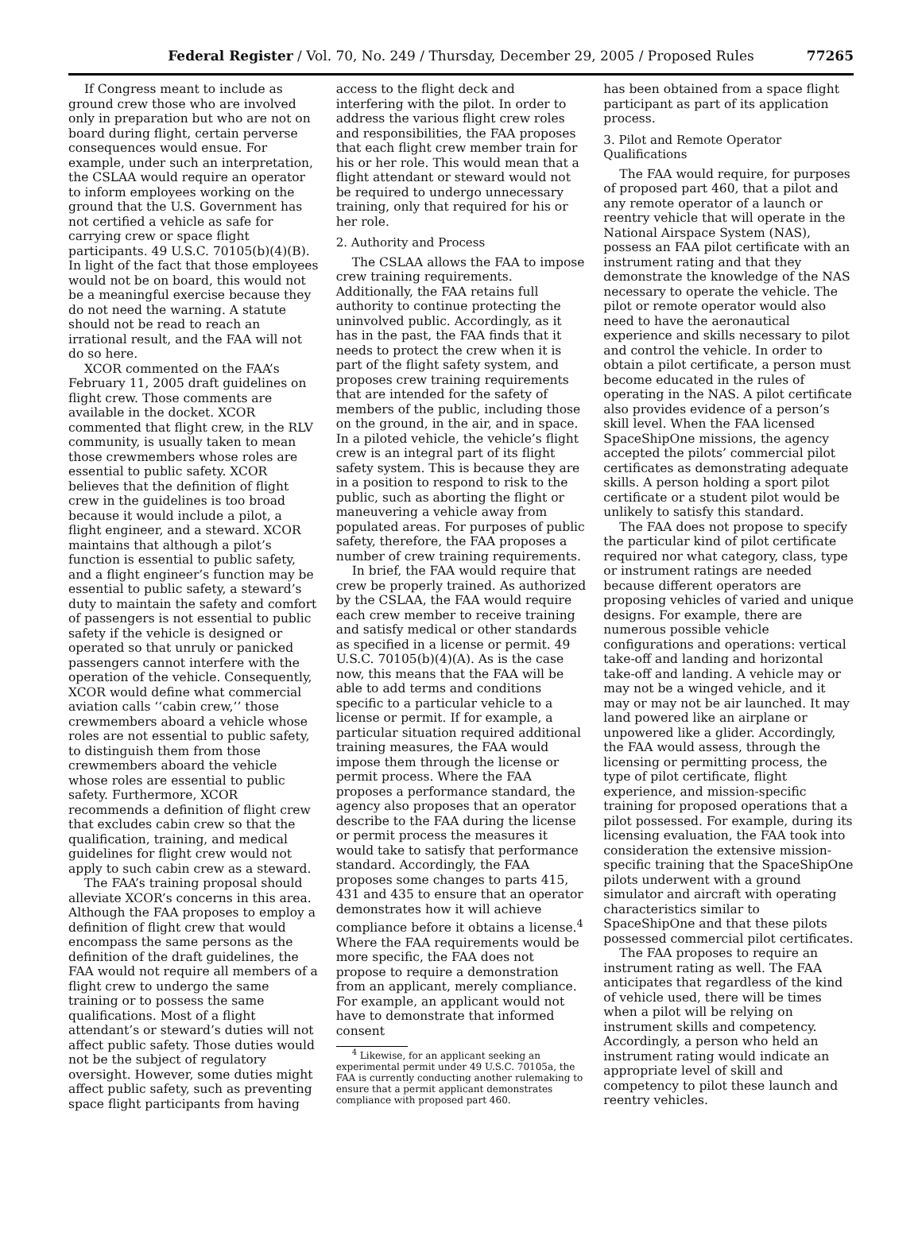Federal Register / Vol. 70, No. 249 / Thursday, December 29, 2005 / Proposed Rules
77265
If Congress meant to include as ground crew those who are involved only in preparation but who are not on board during flight, certain perverse consequences would ensue. For example, under such an interpretation, the CSLAA would require an operator to inform employees working on the ground that the U.S. Government has not certified a vehicle as safe for carrying crew or space flight participants. 49 U.S.C. 70105(b)(4)(B). In light of the fact that those employees would not be on board, this would not be a meaningful exercise because they do not need the warning. A statute should not be read to reach an irrational result, and the FAA will not do so here.
XCOR commented on the FAA’s February 11, 2005 draft guidelines on flight crew. Those comments are available in the docket. XCOR commented that flight crew, in the RLV community, is usually taken to mean those crewmembers whose roles are essential to public safety. XCOR believes that the definition of flight crew in the guidelines is too broad because it would include a pilot, a flight engineer, and a steward. XCOR maintains that although a pilot’s function is essential to public safety, and a flight engineer’s function may be essential to public safety, a steward’s duty to maintain the safety and comfort of passengers is not essential to public safety if the vehicle is designed or operated so that unruly or panicked passengers cannot interfere with the operation of the vehicle. Consequently, XCOR would define what commercial aviation calls ‘‘cabin crew,’’ those crewmembers aboard a vehicle whose roles are not essential to public safety, to distinguish them from those crewmembers aboard the vehicle whose roles are essential to public safety. Furthermore, XCOR recommends a definition of flight crew that excludes cabin crew so that the qualification, training, and medical guidelines for flight crew would not apply to such cabin crew as a steward.
The FAA’s training proposal should alleviate XCOR’s concerns in this area. Although the FAA proposes to employ a definition of flight crew that would encompass the same persons as the definition of the draft guidelines, the FAA would not require all members of a flight crew to undergo the same training or to possess the same qualifications. Most of a flight attendant’s or steward’s duties will not affect public safety. Those duties would not be the subject of regulatory oversight. However, some duties might affect public safety, such as preventing space flight participants from having
access to the flight deck and interfering with the pilot. In order to address the various flight crew roles and responsibilities, the FAA proposes that each flight crew member train for his or her role. This would mean that a flight attendant or steward would not be required to undergo unnecessary training, only that required for his or her role.
2. Authority and Process
The CSLAA allows the FAA to impose crew training requirements. Additionally, the FAA retains full authority to continue protecting the uninvolved public. Accordingly, as it has in the past, the FAA finds that it needs to protect the crew when it is part of the flight safety system, and proposes crew training requirements that are intended for the safety of members of the public, including those on the ground, in the air, and in space. In a piloted vehicle, the vehicle’s flight crew is an integral part of its flight safety system. This is because they are in a position to respond to risk to the public, such as aborting the flight or maneuvering a vehicle away from populated areas. For purposes of public safety, therefore, the FAA proposes a number of crew training requirements.
In brief, the FAA would require that crew be properly trained. As authorized by the CSLAA, the FAA would require each crew member to receive training and satisfy medical or other standards as specified in a license or permit. 49 U.S.C. 70105(b)(4)(A). As is the case now, this means that the FAA will be able to add terms and conditions specific to a particular vehicle to a license or permit. If for example, a particular situation required additional training measures, the FAA would impose them through the license or permit process. Where the FAA proposes a performance standard, the agency also proposes that an operator describe to the FAA during the license or permit process the measures it would take to satisfy that performance standard. Accordingly, the FAA proposes some changes to parts 415, 431 and 435 to ensure that an operator demonstrates how it will achieve compliance before it obtains a license.<sup>4</sup> Where the FAA requirements would be more specific, the FAA does not propose to require a demonstration from an applicant, merely compliance. For example, an applicant would not have to demonstrate that informed consent
<sup>4</sup> Likewise, for an applicant seeking an experimental permit under 49 U.S.C. 70105a, the FAA is currently conducting another rulemaking to ensure that a permit applicant demonstrates compliance with proposed part 460.
has been obtained from a space flight participant as part of its application process.
3. Pilot and Remote Operator Qualifications
The FAA would require, for purposes of proposed part 460, that a pilot and any remote operator of a launch or reentry vehicle that will operate in the National Airspace System (NAS), possess an FAA pilot certificate with an instrument rating and that they demonstrate the knowledge of the NAS necessary to operate the vehicle. The pilot or remote operator would also need to have the aeronautical experience and skills necessary to pilot and control the vehicle. In order to obtain a pilot certificate, a person must become educated in the rules of operating in the NAS. A pilot certificate also provides evidence of a person’s skill level. When the FAA licensed SpaceShipOne missions, the agency accepted the pilots’ commercial pilot certificates as demonstrating adequate skills. A person holding a sport pilot certificate or a student pilot would be unlikely to satisfy this standard.
The FAA does not propose to specify the particular kind of pilot certificate required nor what category, class, type or instrument ratings are needed because different operators are proposing vehicles of varied and unique designs. For example, there are numerous possible vehicle configurations and operations: vertical take-off and landing and horizontal take-off and landing. A vehicle may or may not be a winged vehicle, and it may or may not be air launched. It may land powered like an airplane or unpowered like a glider. Accordingly, the FAA would assess, through the licensing or permitting process, the type of pilot certificate, flight experience, and mission-specific training for proposed operations that a pilot possessed. For example, during its licensing evaluation, the FAA took into consideration the extensive mission-specific training that the SpaceShipOne pilots underwent with a ground simulator and aircraft with operating characteristics similar to SpaceShipOne and that these pilots possessed commercial pilot certificates.
The FAA proposes to require an instrument rating as well. The FAA anticipates that regardless of the kind of vehicle used, there will be times when a pilot will be relying on instrument skills and competency. Accordingly, a person who held an instrument rating would indicate an appropriate level of skill and competency to pilot these launch and reentry vehicles.